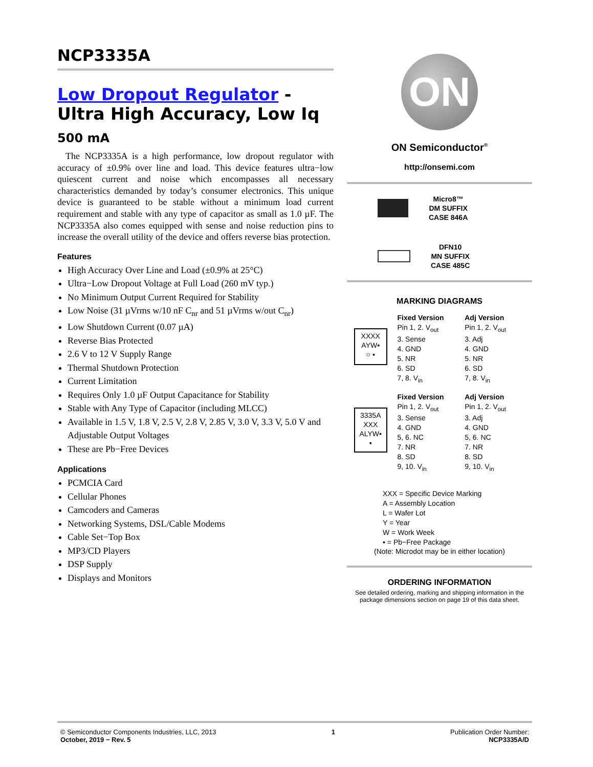NCP3335A
Low Dropout Regulator - Ultra High Accuracy, Low Iq
500 mA
The NCP3335A is a high performance, low dropout regulator with accuracy of ±0.9% over line and load. This device features ultra−low quiescent current and noise which encompasses all necessary characteristics demanded by today’s consumer electronics. This unique device is guaranteed to be stable without a minimum load current requirement and stable with any type of capacitor as small as 1.0 µF. The NCP3335A also comes equipped with sense and noise reduction pins to increase the overall utility of the device and offers reverse bias protection.
Features
High Accuracy Over Line and Load (±0.9% at 25°C)
Ultra−Low Dropout Voltage at Full Load (260 mV typ.)
No Minimum Output Current Required for Stability
Low Noise (31 µVrms w/10 nF C<sub>nr</sub> and 51 µVrms w/out C<sub>nr</sub>)
Low Shutdown Current (0.07 µA)
Reverse Bias Protected
2.6 V to 12 V Supply Range
Thermal Shutdown Protection
Current Limitation
Requires Only 1.0 µF Output Capacitance for Stability
Stable with Any Type of Capacitor (including MLCC)
Available in 1.5 V, 1.8 V, 2.5 V, 2.8 V, 2.85 V, 3.0 V, 3.3 V, 5.0 V and Adjustable Output Voltages
These are Pb−Free Devices
Applications
PCMCIA Card
Cellular Phones
Camcoders and Cameras
Networking Systems, DSL/Cable Modems
Cable Set−Top Box
MP3/CD Players
DSP Supply
Displays and Monitors
ON
ON Semiconductor<sup>®</sup>
http://onsemi.com
Micro8™
DM SUFFIX
CASE 846A
DFN10
MN SUFFIX
CASE 485C
MARKING DIAGRAMS
XXXX
AYW▪
○ ▪
Fixed Version
Pin 1, 2. V<sub>out</sub>
3. Sense
4. GND
5. NR
6. SD
7, 8. V<sub>in</sub>
Adj Version
Pin 1, 2. V<sub>out</sub>
3. Adj
4. GND
5. NR
6. SD
7, 8. V<sub>in</sub>
3335A
XXX
ALYW▪
▪
Fixed Version
Pin 1, 2. V<sub>out</sub>
3. Sense
4. GND
5, 6. NC
7. NR
8. SD
9, 10. V<sub>in</sub>
Adj Version
Pin 1, 2. V<sub>out</sub>
3. Adj
4. GND
5, 6. NC
7. NR
8. SD
9, 10. V<sub>in</sub>
XXX = Specific Device Marking
A = Assembly Location
L = Wafer Lot
Y = Year
W = Work Week
▪ = Pb−Free Package
(Note: Microdot may be in either location)
ORDERING INFORMATION
See detailed ordering, marking and shipping information in the package dimensions section on page 19 of this data sheet.
© Semiconductor Components Industries, LLC, 2013
October, 2019 − Rev. 5
1 Publication Order Number:
NCP3335A/D